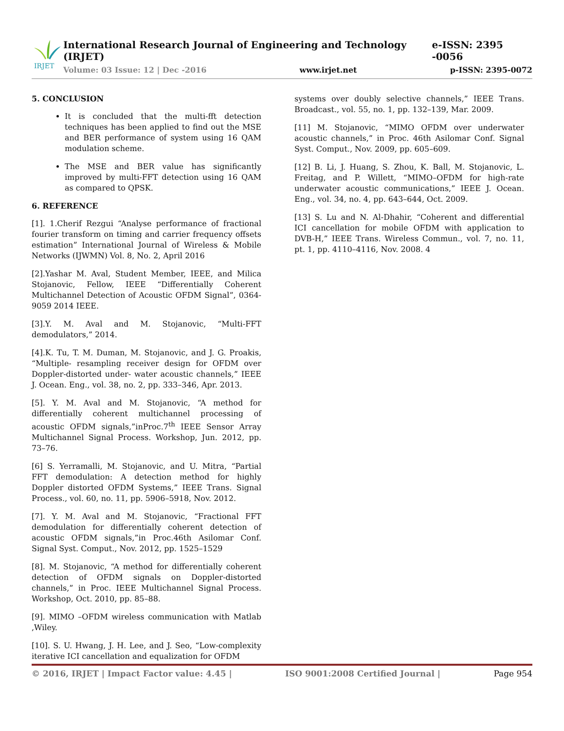IRJET
International Research Journal of Engineering and Technology (IRJET) e-ISSN: 2395 -0056
Volume: 03 Issue: 12 | Dec -2016 www.irjet.net p-ISSN: 2395-0072
5. CONCLUSION
It is concluded that the multi-fft detection techniques has been applied to find out the MSE and BER performance of system using 16 QAM modulation scheme.
The MSE and BER value has significantly improved by multi-FFT detection using 16 QAM as compared to QPSK.
6. REFERENCE
[1]. 1.Cherif Rezgui “Analyse performance of fractional fourier transform on timing and carrier frequency offsets estimation” International Journal of Wireless & Mobile Networks (IJWMN) Vol. 8, No. 2, April 2016
[2].Yashar M. Aval, Student Member, IEEE, and Milica Stojanovic, Fellow, IEEE “Differentially Coherent Multichannel Detection of Acoustic OFDM Signal”, 0364-9059 2014 IEEE.
[3].Y. M. Aval and M. Stojanovic, “Multi-FFT demodulators,” 2014.
[4].K. Tu, T. M. Duman, M. Stojanovic, and J. G. Proakis, “Multiple- resampling receiver design for OFDM over Doppler-distorted under- water acoustic channels,” IEEE J. Ocean. Eng., vol. 38, no. 2, pp. 333–346, Apr. 2013.
[5]. Y. M. Aval and M. Stojanovic, “A method for differentially coherent multichannel processing of acoustic OFDM signals,”inProc.7<sup>th</sup> IEEE Sensor Array Multichannel Signal Process. Workshop, Jun. 2012, pp. 73–76.
[6] S. Yerramalli, M. Stojanovic, and U. Mitra, “Partial FFT demodulation: A detection method for highly Doppler distorted OFDM Systems,” IEEE Trans. Signal Process., vol. 60, no. 11, pp. 5906–5918, Nov. 2012.
[7]. Y. M. Aval and M. Stojanovic, “Fractional FFT demodulation for differentially coherent detection of acoustic OFDM signals,”in Proc.46th Asilomar Conf. Signal Syst. Comput., Nov. 2012, pp. 1525–1529
[8]. M. Stojanovic, “A method for differentially coherent detection of OFDM signals on Doppler-distorted channels,” in Proc. IEEE Multichannel Signal Process. Workshop, Oct. 2010, pp. 85–88.
[9]. MIMO –OFDM wireless communication with Matlab ,Wiley.
[10]. S. U. Hwang, J. H. Lee, and J. Seo, “Low-complexity iterative ICI cancellation and equalization for OFDM
systems over doubly selective channels,” IEEE Trans. Broadcast., vol. 55, no. 1, pp. 132–139, Mar. 2009.
[11] M. Stojanovic, “MIMO OFDM over underwater acoustic channels,” in Proc. 46th Asilomar Conf. Signal Syst. Comput., Nov. 2009, pp. 605–609.
[12] B. Li, J. Huang, S. Zhou, K. Ball, M. Stojanovic, L. Freitag, and P. Willett, “MIMO–OFDM for high-rate underwater acoustic communications,” IEEE J. Ocean. Eng., vol. 34, no. 4, pp. 643–644, Oct. 2009.
[13] S. Lu and N. Al-Dhahir, “Coherent and differential ICI cancellation for mobile OFDM with application to DVB-H,” IEEE Trans. Wireless Commun., vol. 7, no. 11, pt. 1, pp. 4110–4116, Nov. 2008. 4
© 2016, IRJET | Impact Factor value: 4.45 | ISO 9001:2008 Certified Journal | Page 954